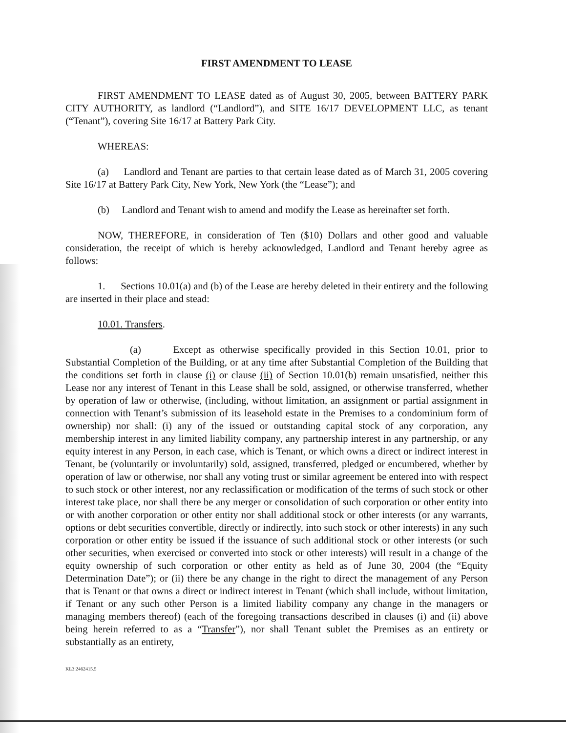FIRST AMENDMENT TO LEASE
FIRST AMENDMENT TO LEASE dated as of August 30, 2005, between BATTERY PARK CITY AUTHORITY, as landlord (“Landlord”), and SITE 16/17 DEVELOPMENT LLC, as tenant (“Tenant”), covering Site 16/17 at Battery Park City.
WHEREAS:
(a) Landlord and Tenant are parties to that certain lease dated as of March 31, 2005 covering Site 16/17 at Battery Park City, New York, New York (the “Lease”); and
(b) Landlord and Tenant wish to amend and modify the Lease as hereinafter set forth.
NOW, THEREFORE, in consideration of Ten ($10) Dollars and other good and valuable consideration, the receipt of which is hereby acknowledged, Landlord and Tenant hereby agree as follows:
1. Sections 10.01(a) and (b) of the Lease are hereby deleted in their entirety and the following are inserted in their place and stead:
10.01. Transfers.
(a) Except as otherwise specifically provided in this Section 10.01, prior to Substantial Completion of the Building, or at any time after Substantial Completion of the Building that the conditions set forth in clause (i) or clause (ii) of Section 10.01(b) remain unsatisfied, neither this Lease nor any interest of Tenant in this Lease shall be sold, assigned, or otherwise transferred, whether by operation of law or otherwise, (including, without limitation, an assignment or partial assignment in connection with Tenant’s submission of its leasehold estate in the Premises to a condominium form of ownership) nor shall: (i) any of the issued or outstanding capital stock of any corporation, any membership interest in any limited liability company, any partnership interest in any partnership, or any equity interest in any Person, in each case, which is Tenant, or which owns a direct or indirect interest in Tenant, be (voluntarily or involuntarily) sold, assigned, transferred, pledged or encumbered, whether by operation of law or otherwise, nor shall any voting trust or similar agreement be entered into with respect to such stock or other interest, nor any reclassification or modification of the terms of such stock or other interest take place, nor shall there be any merger or consolidation of such corporation or other entity into or with another corporation or other entity nor shall additional stock or other interests (or any warrants, options or debt securities convertible, directly or indirectly, into such stock or other interests) in any such corporation or other entity be issued if the issuance of such additional stock or other interests (or such other securities, when exercised or converted into stock or other interests) will result in a change of the equity ownership of such corporation or other entity as held as of June 30, 2004 (the “Equity Determination Date”); or (ii) there be any change in the right to direct the management of any Person that is Tenant or that owns a direct or indirect interest in Tenant (which shall include, without limitation, if Tenant or any such other Person is a limited liability company any change in the managers or managing members thereof) (each of the foregoing transactions described in clauses (i) and (ii) above being herein referred to as a “Transfer”), nor shall Tenant sublet the Premises as an entirety or substantially as an entirety,
KL3:2462415.5